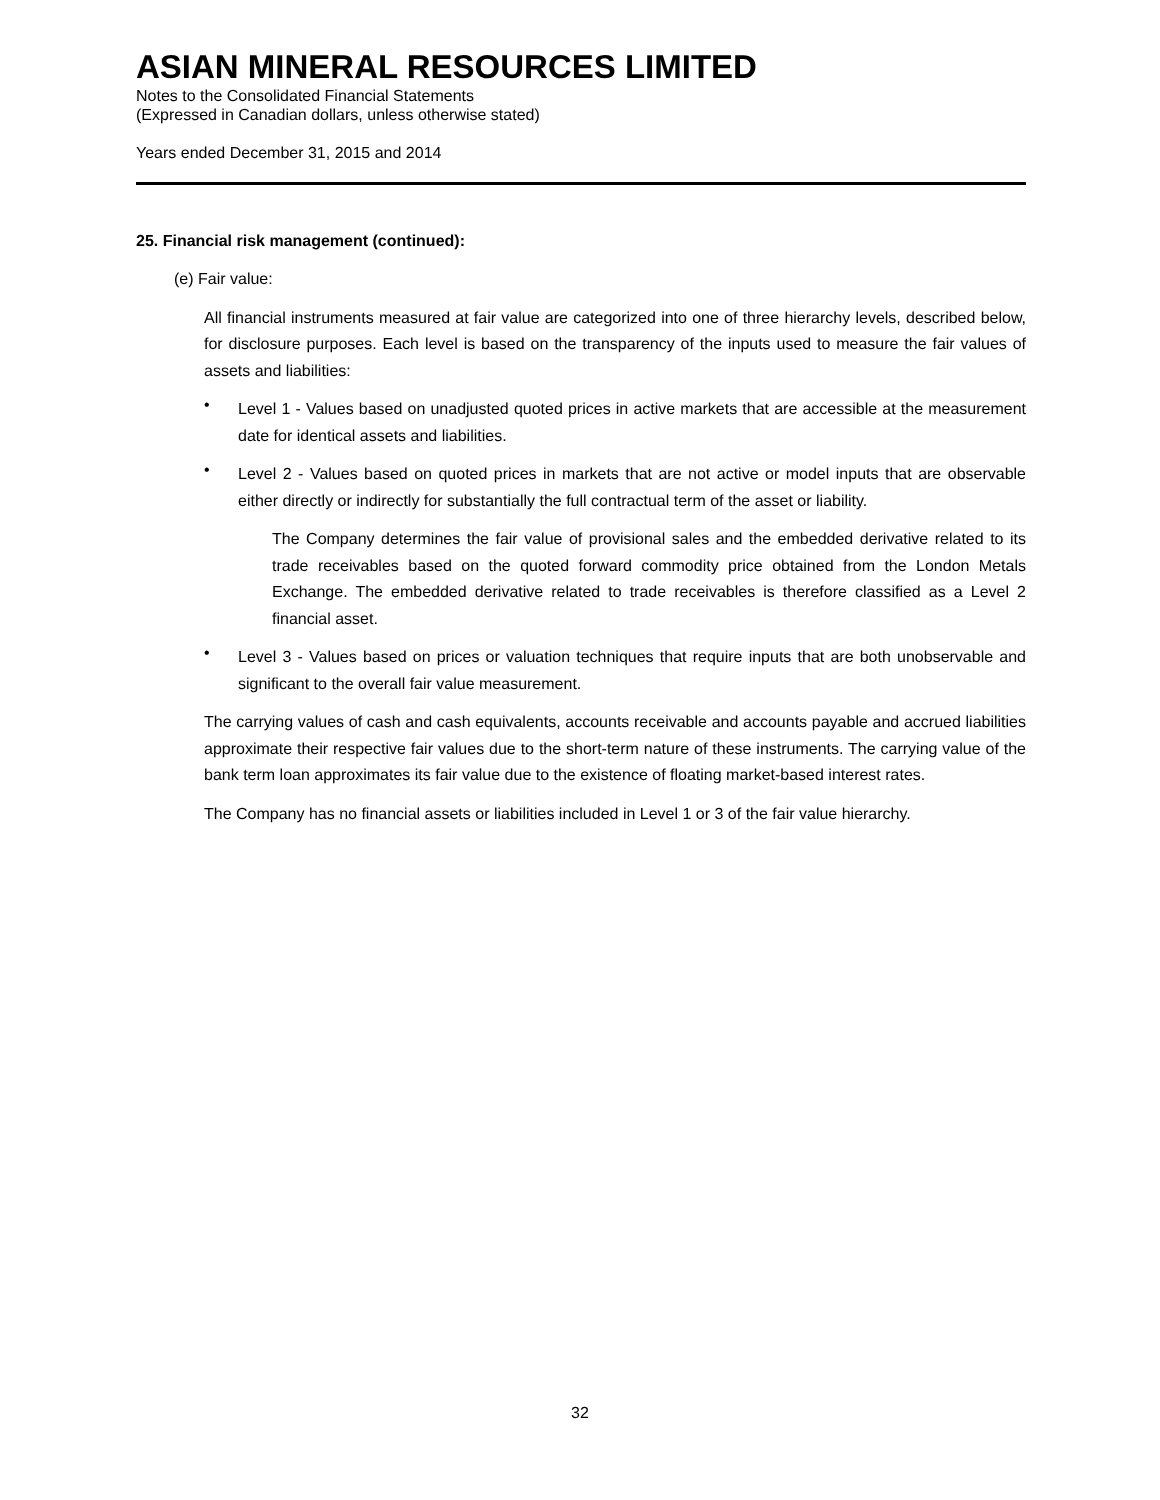ASIAN MINERAL RESOURCES LIMITED
Notes to the Consolidated Financial Statements
(Expressed in Canadian dollars, unless otherwise stated)
Years ended December 31, 2015 and 2014
25. Financial risk management (continued):
(e) Fair value:
All financial instruments measured at fair value are categorized into one of three hierarchy levels, described below, for disclosure purposes. Each level is based on the transparency of the inputs used to measure the fair values of assets and liabilities:
•
Level 1 - Values based on unadjusted quoted prices in active markets that are accessible at the measurement date for identical assets and liabilities.
•
Level 2 - Values based on quoted prices in markets that are not active or model inputs that are observable either directly or indirectly for substantially the full contractual term of the asset or liability.
The Company determines the fair value of provisional sales and the embedded derivative related to its trade receivables based on the quoted forward commodity price obtained from the London Metals Exchange. The embedded derivative related to trade receivables is therefore classified as a Level 2 financial asset.
•
Level 3 - Values based on prices or valuation techniques that require inputs that are both unobservable and significant to the overall fair value measurement.
The carrying values of cash and cash equivalents, accounts receivable and accounts payable and accrued liabilities approximate their respective fair values due to the short-term nature of these instruments. The carrying value of the bank term loan approximates its fair value due to the existence of floating market-based interest rates.
The Company has no financial assets or liabilities included in Level 1 or 3 of the fair value hierarchy.
32